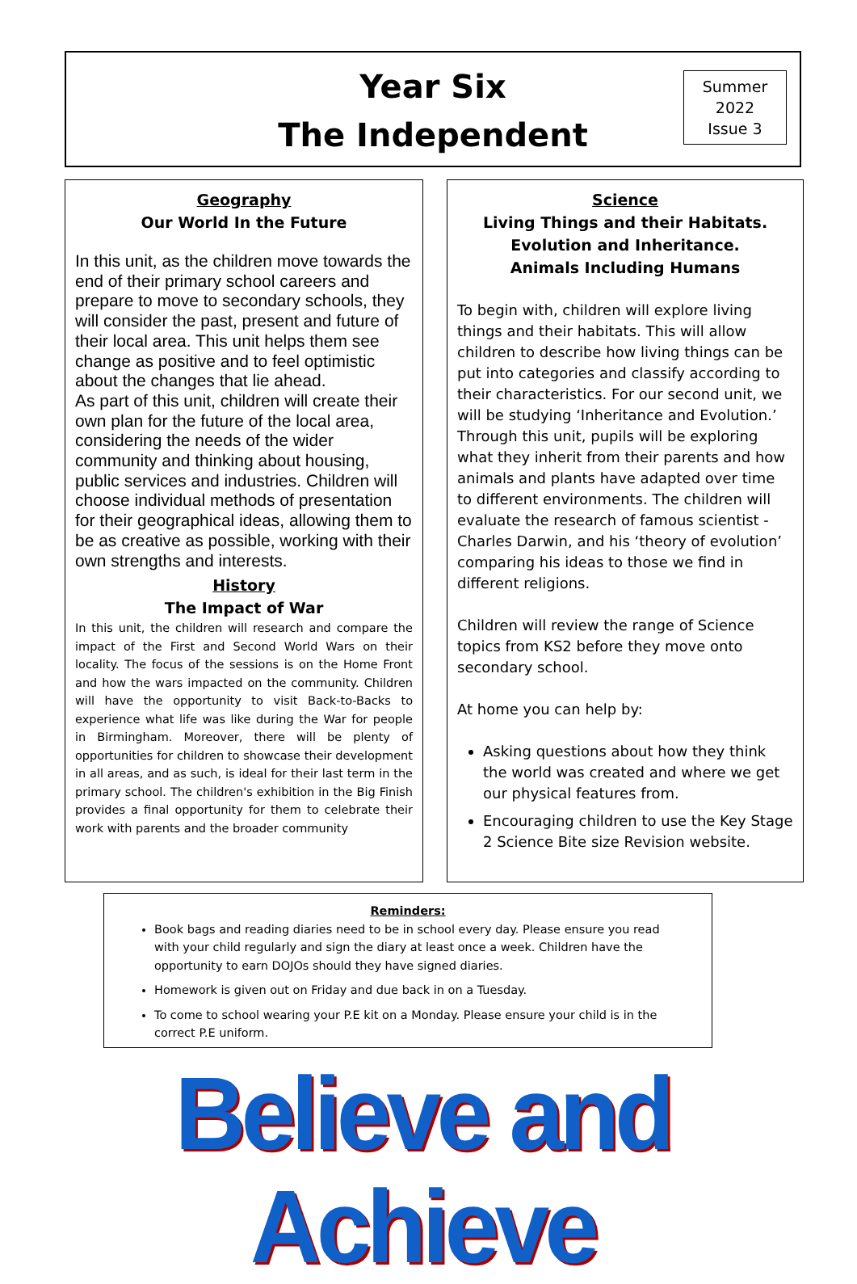Year Six
The Independent
Summer
2022
Issue 3
Geography
Our World In the Future
In this unit, as the children move towards the end of their primary school careers and prepare to move to secondary schools, they will consider the past, present and future of their local area. This unit helps them see change as positive and to feel optimistic about the changes that lie ahead.
As part of this unit, children will create their own plan for the future of the local area, considering the needs of the wider community and thinking about housing, public services and industries. Children will choose individual methods of presentation for their geographical ideas, allowing them to be as creative as possible, working with their own strengths and interests.
History
The Impact of War
In this unit, the children will research and compare the impact of the First and Second World Wars on their locality. The focus of the sessions is on the Home Front and how the wars impacted on the community. Children will have the opportunity to visit Back-to-Backs to experience what life was like during the War for people in Birmingham. Moreover, there will be plenty of opportunities for children to showcase their development in all areas, and as such, is ideal for their last term in the primary school. The children's exhibition in the Big Finish provides a final opportunity for them to celebrate their work with parents and the broader community
Science
Living Things and their Habitats.
Evolution and Inheritance.
Animals Including Humans
To begin with, children will explore living things and their habitats. This will allow children to describe how living things can be put into categories and classify according to their characteristics. For our second unit, we will be studying ‘Inheritance and Evolution.’ Through this unit, pupils will be exploring what they inherit from their parents and how animals and plants have adapted over time to different environments. The children will evaluate the research of famous scientist - Charles Darwin, and his ‘theory of evolution’ comparing his ideas to those we find in different religions.
Children will review the range of Science topics from KS2 before they move onto secondary school.
At home you can help by:
Asking questions about how they think the world was created and where we get our physical features from.
Encouraging children to use the Key Stage 2 Science Bite size Revision website.
Reminders:
Book bags and reading diaries need to be in school every day. Please ensure you read with your child regularly and sign the diary at least once a week. Children have the opportunity to earn DOJOs should they have signed diaries.
Homework is given out on Friday and due back in on a Tuesday.
To come to school wearing your P.E kit on a Monday. Please ensure your child is in the correct P.E uniform.
Believe and Achieve